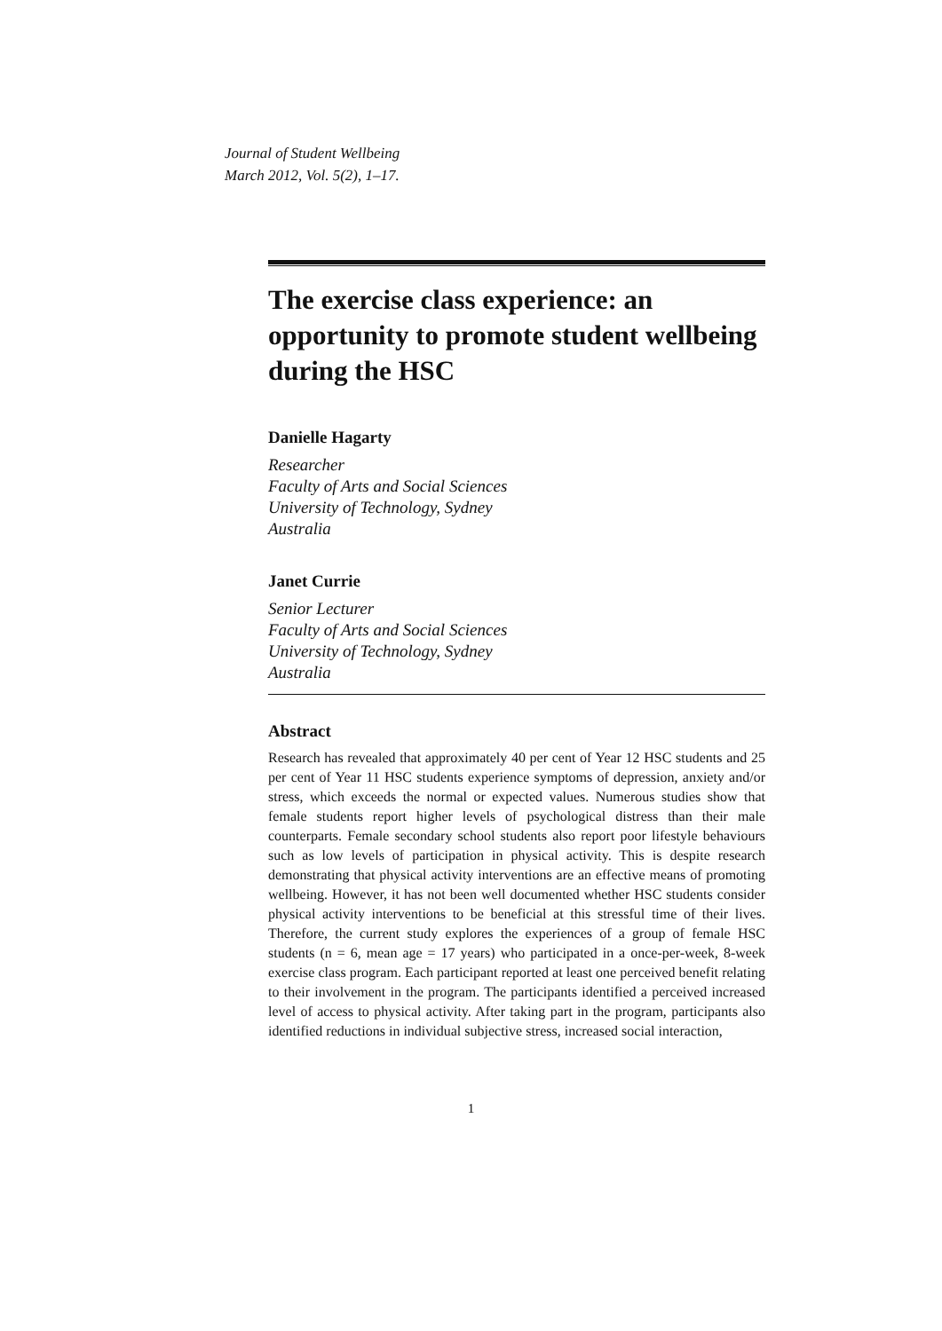Journal of Student Wellbeing
March 2012, Vol. 5(2), 1–17.
The exercise class experience: an opportunity to promote student wellbeing during the HSC
Danielle Hagarty
Researcher
Faculty of Arts and Social Sciences
University of Technology, Sydney
Australia
Janet Currie
Senior Lecturer
Faculty of Arts and Social Sciences
University of Technology, Sydney
Australia
Abstract
Research has revealed that approximately 40 per cent of Year 12 HSC students and 25 per cent of Year 11 HSC students experience symptoms of depression, anxiety and/or stress, which exceeds the normal or expected values. Numerous studies show that female students report higher levels of psychological distress than their male counterparts. Female secondary school students also report poor lifestyle behaviours such as low levels of participation in physical activity. This is despite research demonstrating that physical activity interventions are an effective means of promoting wellbeing. However, it has not been well documented whether HSC students consider physical activity interventions to be beneficial at this stressful time of their lives. Therefore, the current study explores the experiences of a group of female HSC students (n = 6, mean age = 17 years) who participated in a once-per-week, 8-week exercise class program. Each participant reported at least one perceived benefit relating to their involvement in the program. The participants identified a perceived increased level of access to physical activity. After taking part in the program, participants also identified reductions in individual subjective stress, increased social interaction,
1